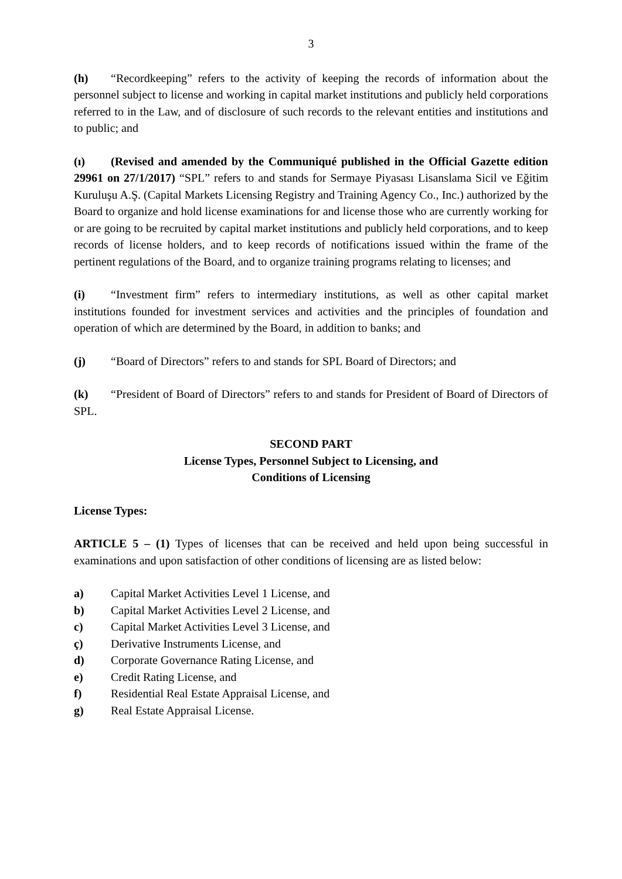3
(h) “Recordkeeping” refers to the activity of keeping the records of information about the personnel subject to license and working in capital market institutions and publicly held corporations referred to in the Law, and of disclosure of such records to the relevant entities and institutions and to public; and
(ı) (Revised and amended by the Communiqué published in the Official Gazette edition 29961 on 27/1/2017) “SPL” refers to and stands for Sermaye Piyasası Lisanslama Sicil ve Eğitim Kuruluşu A.Ş. (Capital Markets Licensing Registry and Training Agency Co., Inc.) authorized by the Board to organize and hold license examinations for and license those who are currently working for or are going to be recruited by capital market institutions and publicly held corporations, and to keep records of license holders, and to keep records of notifications issued within the frame of the pertinent regulations of the Board, and to organize training programs relating to licenses; and
(i) “Investment firm” refers to intermediary institutions, as well as other capital market institutions founded for investment services and activities and the principles of foundation and operation of which are determined by the Board, in addition to banks; and
(j) “Board of Directors” refers to and stands for SPL Board of Directors; and
(k) “President of Board of Directors” refers to and stands for President of Board of Directors of SPL.
SECOND PART
License Types, Personnel Subject to Licensing, and
Conditions of Licensing
License Types:
ARTICLE 5 – (1) Types of licenses that can be received and held upon being successful in examinations and upon satisfaction of other conditions of licensing are as listed below:
a) Capital Market Activities Level 1 License, and
b) Capital Market Activities Level 2 License, and
c) Capital Market Activities Level 3 License, and
ç) Derivative Instruments License, and
d) Corporate Governance Rating License, and
e) Credit Rating License, and
f) Residential Real Estate Appraisal License, and
g) Real Estate Appraisal License.